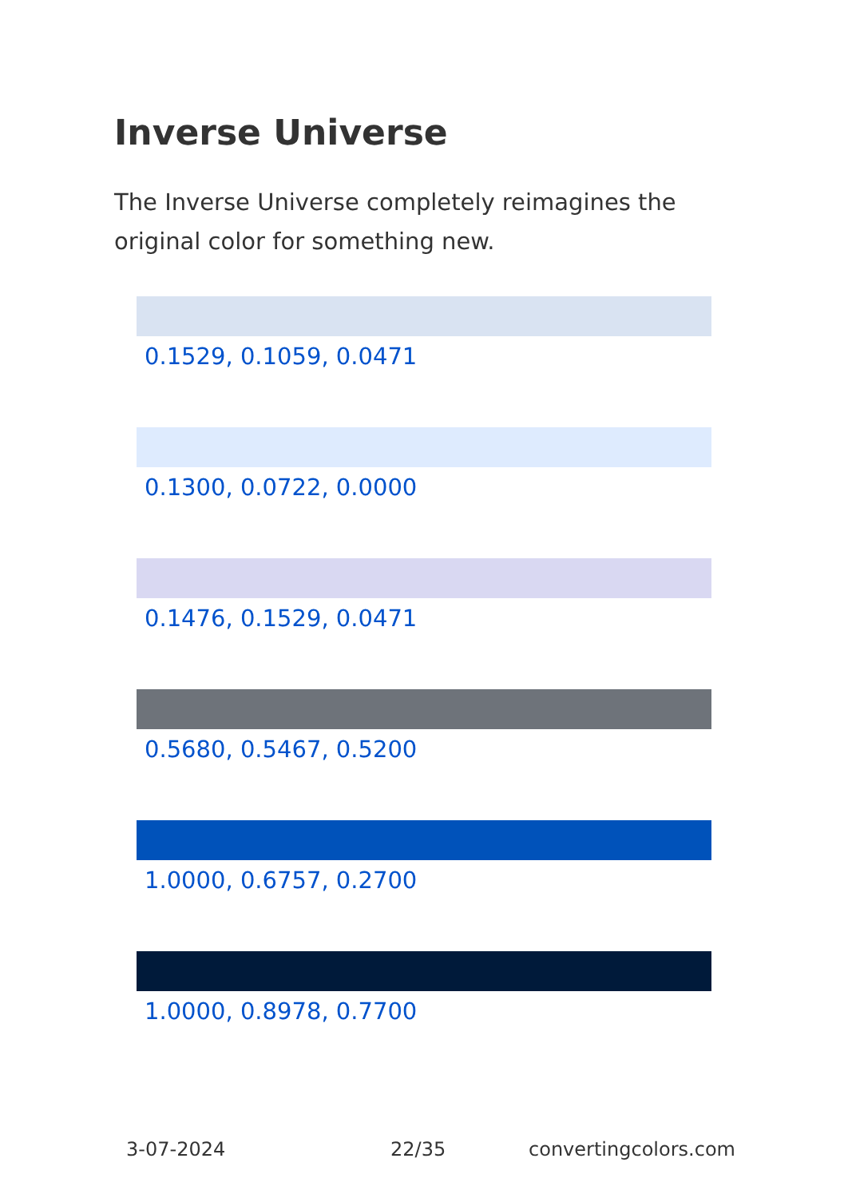Inverse Universe
The Inverse Universe completely reimagines the original color for something new.
0.1529, 0.1059, 0.0471
0.1300, 0.0722, 0.0000
0.1476, 0.1529, 0.0471
0.5680, 0.5467, 0.5200
1.0000, 0.6757, 0.2700
1.0000, 0.8978, 0.7700
3-07-2024 22/35 convertingcolors.com